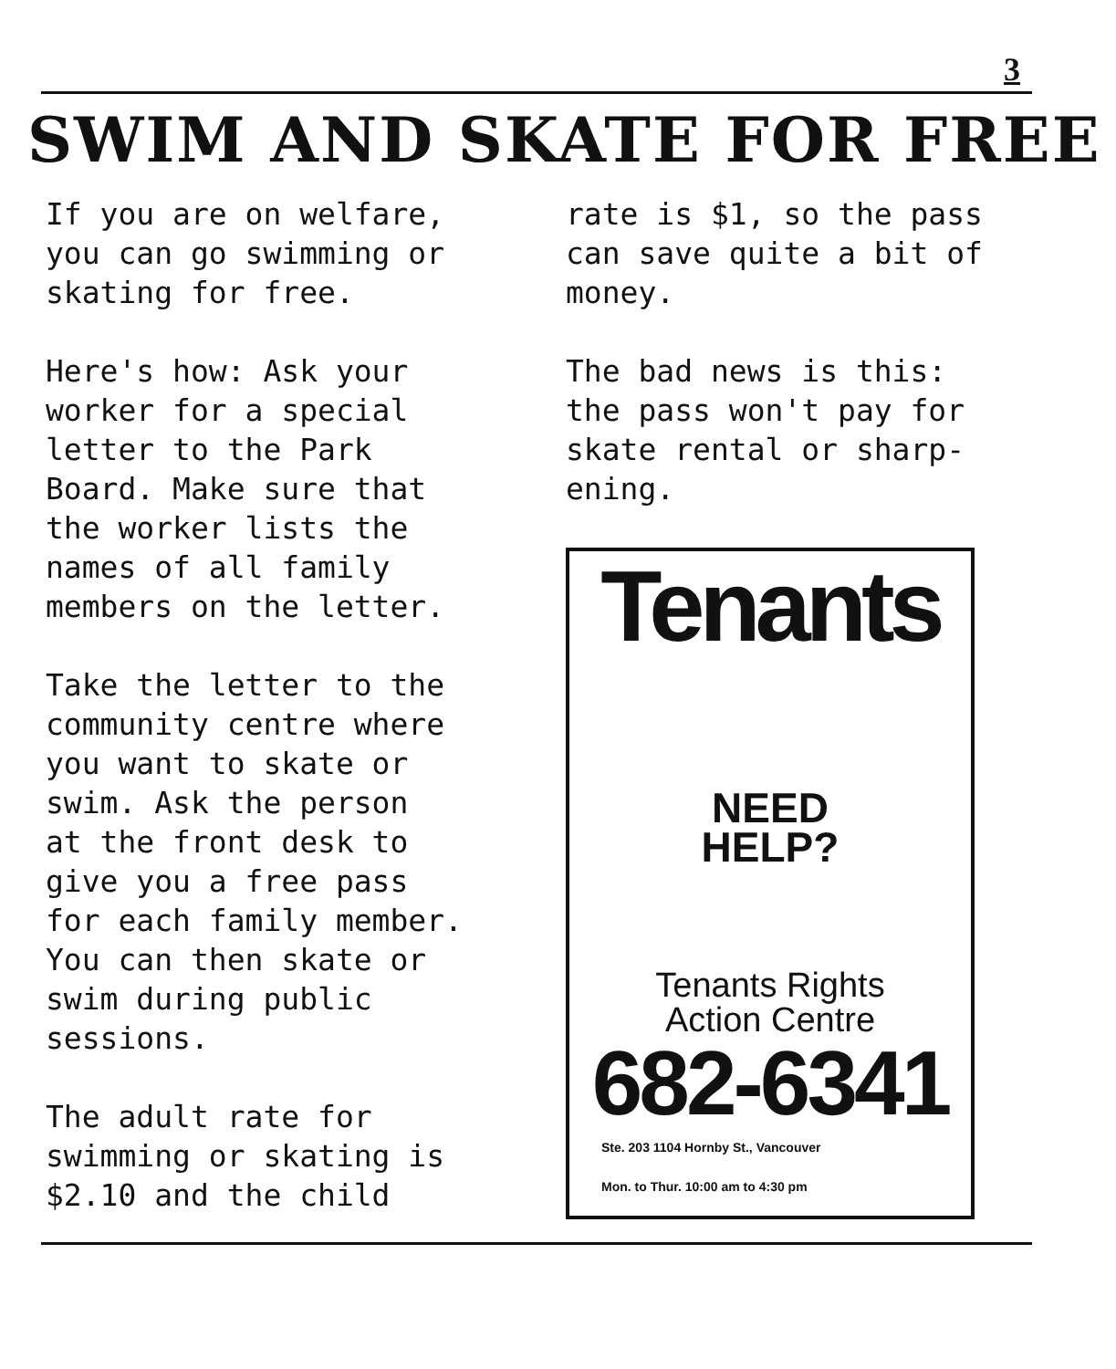3
SWIM AND SKATE FOR FREE
If you are on welfare,
you can go swimming or
skating for free.
Here's how: Ask your
worker for a special
letter to the Park
Board. Make sure that
the worker lists the
names of all family
members on the letter.
Take the letter to the
community centre where
you want to skate or
swim. Ask the person
at the front desk to
give you a free pass
for each family member.
You can then skate or
swim during public
sessions.
The adult rate for
swimming or skating is
$2.10 and the child
rate is $1, so the pass
can save quite a bit of
money.
The bad news is this:
the pass won't pay for
skate rental or sharp-
ening.
Tenants
NEED
HELP?
Tenants Rights
Action Centre
682-6341
Ste. 203 1104 Hornby St., Vancouver
Mon. to Thur. 10:00 am to 4:30 pm